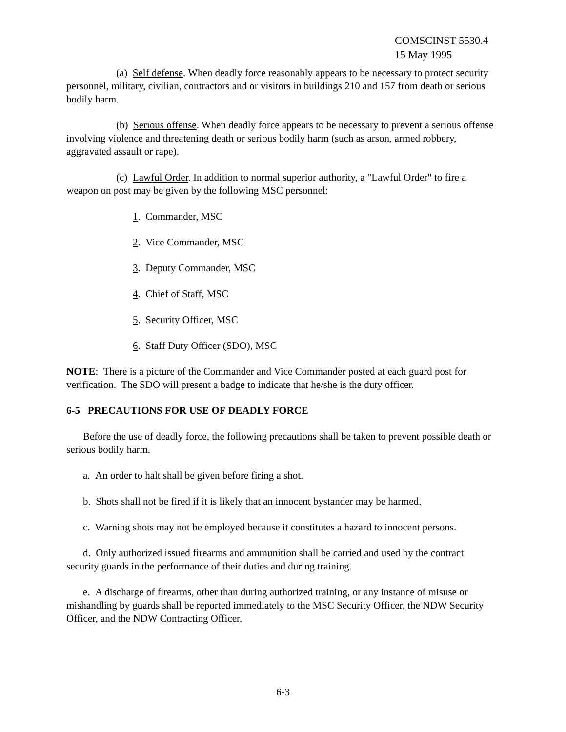COMSCINST 5530.4
15 May 1995
(a) Self defense. When deadly force reasonably appears to be necessary to protect security personnel, military, civilian, contractors and or visitors in buildings 210 and 157 from death or serious bodily harm.
(b) Serious offense. When deadly force appears to be necessary to prevent a serious offense involving violence and threatening death or serious bodily harm (such as arson, armed robbery, aggravated assault or rape).
(c) Lawful Order. In addition to normal superior authority, a "Lawful Order" to fire a weapon on post may be given by the following MSC personnel:
1. Commander, MSC
2. Vice Commander, MSC
3. Deputy Commander, MSC
4. Chief of Staff, MSC
5. Security Officer, MSC
6. Staff Duty Officer (SDO), MSC
NOTE: There is a picture of the Commander and Vice Commander posted at each guard post for verification. The SDO will present a badge to indicate that he/she is the duty officer.
6-5 PRECAUTIONS FOR USE OF DEADLY FORCE
Before the use of deadly force, the following precautions shall be taken to prevent possible death or serious bodily harm.
a. An order to halt shall be given before firing a shot.
b. Shots shall not be fired if it is likely that an innocent bystander may be harmed.
c. Warning shots may not be employed because it constitutes a hazard to innocent persons.
d. Only authorized issued firearms and ammunition shall be carried and used by the contract security guards in the performance of their duties and during training.
e. A discharge of firearms, other than during authorized training, or any instance of misuse or mishandling by guards shall be reported immediately to the MSC Security Officer, the NDW Security Officer, and the NDW Contracting Officer.
6-3